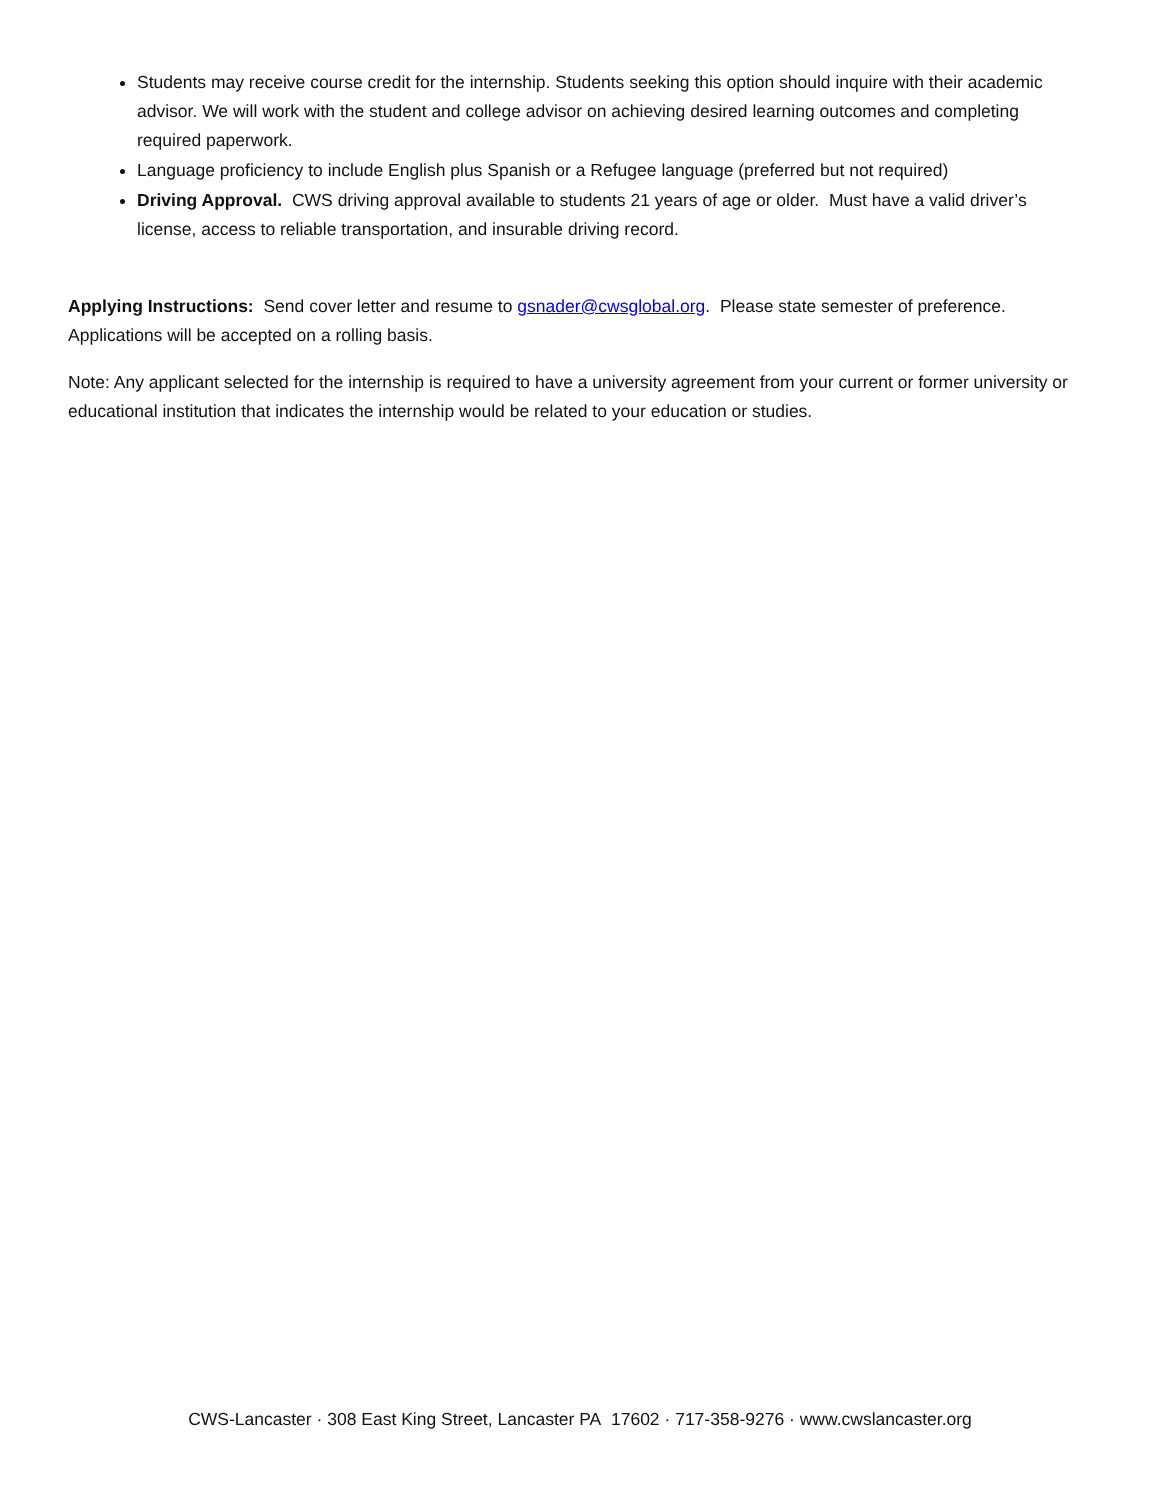Students may receive course credit for the internship. Students seeking this option should inquire with their academic advisor. We will work with the student and college advisor on achieving desired learning outcomes and completing required paperwork.
Language proficiency to include English plus Spanish or a Refugee language (preferred but not required)
Driving Approval. CWS driving approval available to students 21 years of age or older. Must have a valid driver’s license, access to reliable transportation, and insurable driving record.
Applying Instructions: Send cover letter and resume to gsnader@cwsglobal.org. Please state semester of preference. Applications will be accepted on a rolling basis.
Note: Any applicant selected for the internship is required to have a university agreement from your current or former university or educational institution that indicates the internship would be related to your education or studies.
CWS-Lancaster · 308 East King Street, Lancaster PA 17602 · 717-358-9276 · www.cwslancaster.org